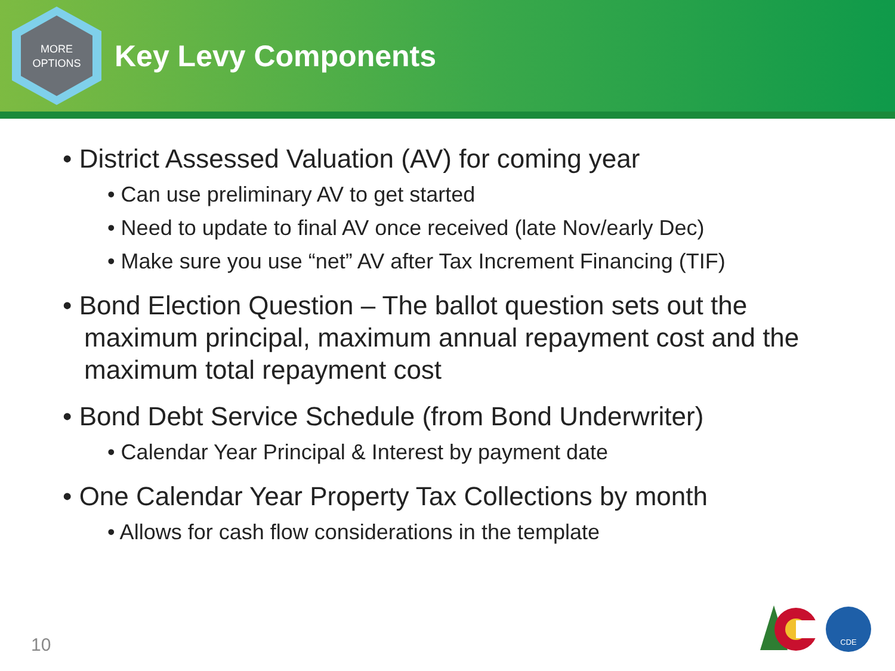MORE
OPTIONS
Key Levy Components
• District Assessed Valuation (AV) for coming year
• Can use preliminary AV to get started
• Need to update to final AV once received (late Nov/early Dec)
• Make sure you use “net” AV after Tax Increment Financing (TIF)
• Bond Election Question – The ballot question sets out the maximum principal, maximum annual repayment cost and the maximum total repayment cost
• Bond Debt Service Schedule (from Bond Underwriter)
• Calendar Year Principal & Interest by payment date
• One Calendar Year Property Tax Collections by month
• Allows for cash flow considerations in the template
10
CDE